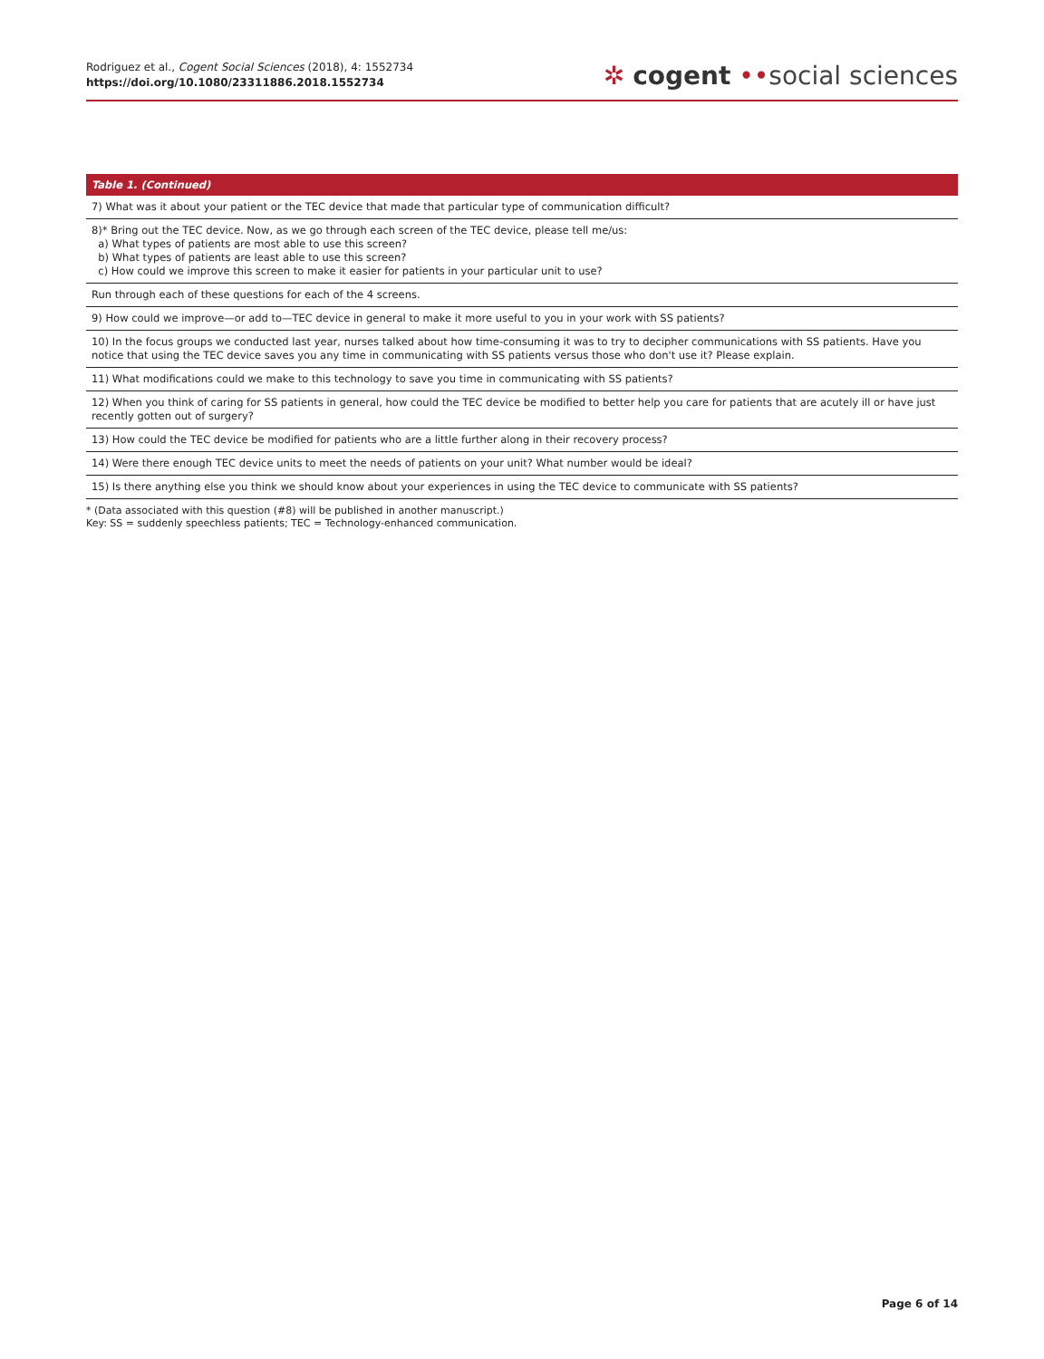Rodriguez et al., Cogent Social Sciences (2018), 4: 1552734
https://doi.org/10.1080/23311886.2018.1552734
✲ cogent ••social sciences
| Table 1. (Continued) |
| --- |
| 7) What was it about your patient or the TEC device that made that particular type of communication difficult? |
| 8)* Bring out the TEC device. Now, as we go through each screen of the TEC device, please tell me/us: a) What types of patients are most able to use this screen? b) What types of patients are least able to use this screen? c) How could we improve this screen to make it easier for patients in your particular unit to use? |
| Run through each of these questions for each of the 4 screens. |
| 9) How could we improve—or add to—TEC device in general to make it more useful to you in your work with SS patients? |
| 10) In the focus groups we conducted last year, nurses talked about how time-consuming it was to try to decipher communications with SS patients. Have you notice that using the TEC device saves you any time in communicating with SS patients versus those who don't use it? Please explain. |
| 11) What modifications could we make to this technology to save you time in communicating with SS patients? |
| 12) When you think of caring for SS patients in general, how could the TEC device be modified to better help you care for patients that are acutely ill or have just recently gotten out of surgery? |
| 13) How could the TEC device be modified for patients who are a little further along in their recovery process? |
| 14) Were there enough TEC device units to meet the needs of patients on your unit? What number would be ideal? |
| 15) Is there anything else you think we should know about your experiences in using the TEC device to communicate with SS patients? |
* (Data associated with this question (#8) will be published in another manuscript.)
Key: SS = suddenly speechless patients; TEC = Technology-enhanced communication.
Page 6 of 14